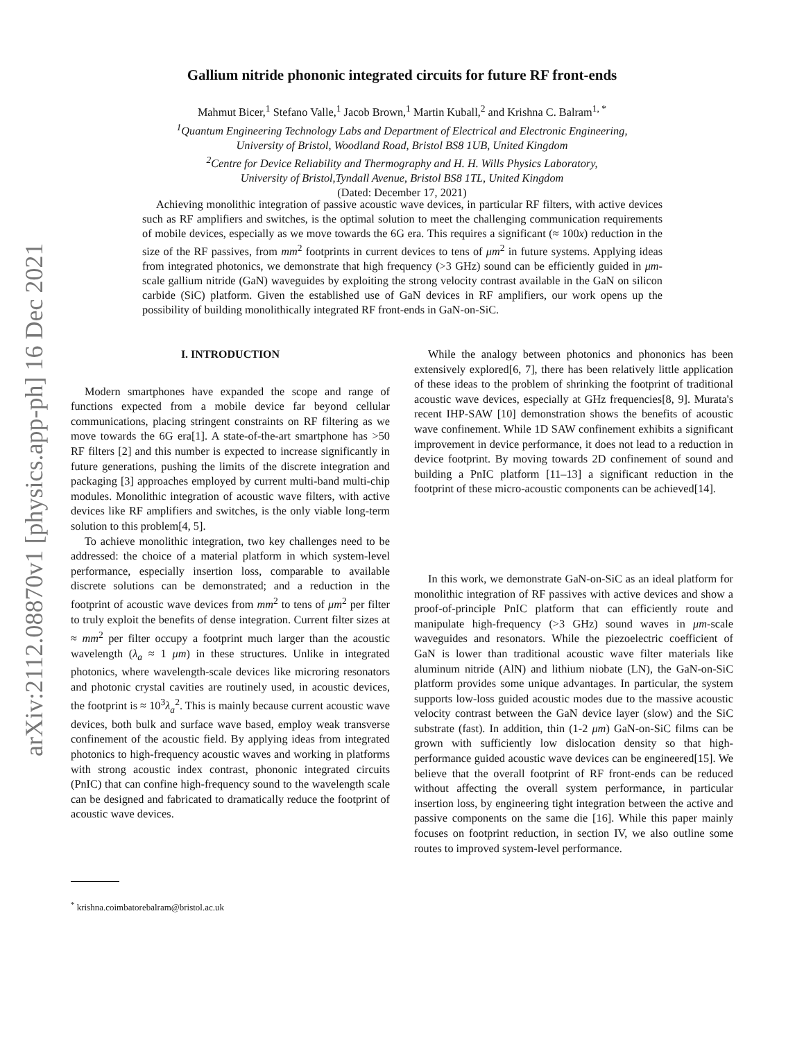arXiv:2112.08870v1 [physics.app-ph] 16 Dec 2021
Gallium nitride phononic integrated circuits for future RF front-ends
Mahmut Bicer,<sup>1</sup> Stefano Valle,<sup>1</sup> Jacob Brown,<sup>1</sup> Martin Kuball,<sup>2</sup> and Krishna C. Balram<sup>1, *</sup>
<sup>1</sup> Quantum Engineering Technology Labs and Department of Electrical and Electronic Engineering,
University of Bristol, Woodland Road, Bristol BS8 1UB, United Kingdom
<sup>2</sup> Centre for Device Reliability and Thermography and H. H. Wills Physics Laboratory,
University of Bristol,Tyndall Avenue, Bristol BS8 1TL, United Kingdom
(Dated: December 17, 2021)
Achieving monolithic integration of passive acoustic wave devices, in particular RF filters, with active devices such as RF amplifiers and switches, is the optimal solution to meet the challenging communication requirements of mobile devices, especially as we move towards the 6G era. This requires a significant (≈ 100x) reduction in the size of the RF passives, from mm<sup>2</sup> footprints in current devices to tens of μm<sup>2</sup> in future systems. Applying ideas from integrated photonics, we demonstrate that high frequency (>3 GHz) sound can be efficiently guided in μm-scale gallium nitride (GaN) waveguides by exploiting the strong velocity contrast available in the GaN on silicon carbide (SiC) platform. Given the established use of GaN devices in RF amplifiers, our work opens up the possibility of building monolithically integrated RF front-ends in GaN-on-SiC.
I. INTRODUCTION
Modern smartphones have expanded the scope and range of functions expected from a mobile device far beyond cellular communications, placing stringent constraints on RF filtering as we move towards the 6G era[1]. A state-of-the-art smartphone has >50 RF filters [2] and this number is expected to increase significantly in future generations, pushing the limits of the discrete integration and packaging [3] approaches employed by current multi-band multi-chip modules. Monolithic integration of acoustic wave filters, with active devices like RF amplifiers and switches, is the only viable long-term solution to this problem[4, 5].
To achieve monolithic integration, two key challenges need to be addressed: the choice of a material platform in which system-level performance, especially insertion loss, comparable to available discrete solutions can be demonstrated; and a reduction in the footprint of acoustic wave devices from mm<sup>2</sup> to tens of μm<sup>2</sup> per filter to truly exploit the benefits of dense integration. Current filter sizes at ≈ mm<sup>2</sup> per filter occupy a footprint much larger than the acoustic wavelength (λ<sub>a</sub> ≈ 1 μm) in these structures. Unlike in integrated photonics, where wavelength-scale devices like microring resonators and photonic crystal cavities are routinely used, in acoustic devices, the footprint is ≈ 10<sup>3</sup>λ<sub>a</sub><sup>2</sup>. This is mainly because current acoustic wave devices, both bulk and surface wave based, employ weak transverse confinement of the acoustic field. By applying ideas from integrated photonics to high-frequency acoustic waves and working in platforms with strong acoustic index contrast, phononic integrated circuits (PnIC) that can confine high-frequency sound to the wavelength scale can be designed and fabricated to dramatically reduce the footprint of acoustic wave devices.
<sup>*</sup> krishna.coimbatorebalram@bristol.ac.uk
While the analogy between photonics and phononics has been extensively explored[6, 7], there has been relatively little application of these ideas to the problem of shrinking the footprint of traditional acoustic wave devices, especially at GHz frequencies[8, 9]. Murata's recent IHP-SAW [10] demonstration shows the benefits of acoustic wave confinement. While 1D SAW confinement exhibits a significant improvement in device performance, it does not lead to a reduction in device footprint. By moving towards 2D confinement of sound and building a PnIC platform [11–13] a significant reduction in the footprint of these micro-acoustic components can be achieved[14].
In this work, we demonstrate GaN-on-SiC as an ideal platform for monolithic integration of RF passives with active devices and show a proof-of-principle PnIC platform that can efficiently route and manipulate high-frequency (>3 GHz) sound waves in μm-scale waveguides and resonators. While the piezoelectric coefficient of GaN is lower than traditional acoustic wave filter materials like aluminum nitride (AlN) and lithium niobate (LN), the GaN-on-SiC platform provides some unique advantages. In particular, the system supports low-loss guided acoustic modes due to the massive acoustic velocity contrast between the GaN device layer (slow) and the SiC substrate (fast). In addition, thin (1-2 μm) GaN-on-SiC films can be grown with sufficiently low dislocation density so that high-performance guided acoustic wave devices can be engineered[15]. We believe that the overall footprint of RF front-ends can be reduced without affecting the overall system performance, in particular insertion loss, by engineering tight integration between the active and passive components on the same die [16]. While this paper mainly focuses on footprint reduction, in section IV, we also outline some routes to improved system-level performance.